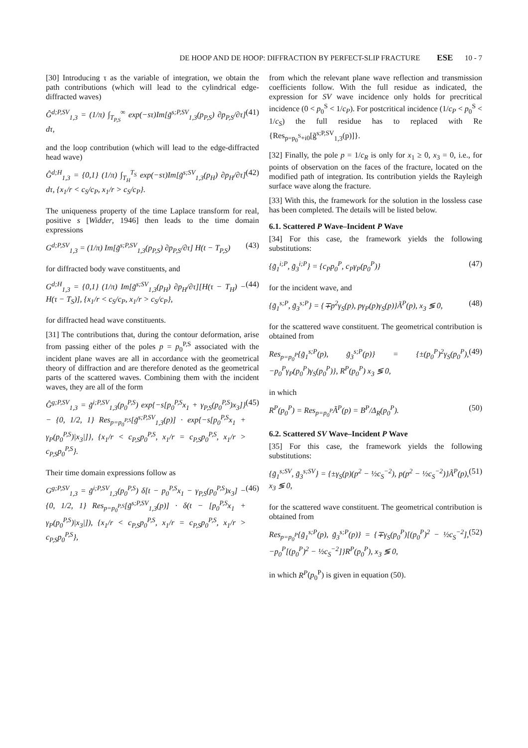DE HOOP AND DE HOOP: DIFFRACTION BY PERFECT-SLIP FRACTURE ESE 10 - 7
[30] Introducing τ as the variable of integration, we obtain the path contributions (which will lead to the cylindrical edge-diffracted waves)
Ĝ<sup>d;P,SV</sup><sub>1,3</sub> = (1/π) ∫<sub>T<sub>P,S</sub></sub><sup>∞</sup> exp(−sτ)Im[g̃<sup>s;P,SV</sup><sub>1,3</sub>(p<sub>P,S</sub>) ∂p<sub>P,S</sub>/∂τ] dτ, (41)
and the loop contribution (which will lead to the edge-diffracted head wave)
Ĝ<sup>d;H</sup><sub>1,3</sub> = {0,1} (1/π) ∫<sub>T<sub>H</sub></sub><sup>T<sub>S</sub></sup> exp(−sτ)Im[g̃<sup>s;SV</sup><sub>1,3</sub>(p<sub>H</sub>) ∂p<sub>H</sub>/∂τ] dτ, {x<sub>1</sub>/r < c<sub>S</sub>/c<sub>P</sub>, x<sub>1</sub>/r > c<sub>S</sub>/c<sub>P</sub>}. (42)
The uniqueness property of the time Laplace transform for real, positive s [Widder, 1946] then leads to the time domain expressions
G<sup>d;P,SV</sup><sub>1,3</sub> = (1/π) Im[g̃<sup>s;P,SV</sup><sub>1,3</sub>(p<sub>P,S</sub>) ∂p<sub>P,S</sub>/∂τ] H(t − T<sub>P,S</sub>) (43)
for diffracted body wave constituents, and
G<sup>d;H</sup><sub>1,3</sub> = {0,1} (1/π) Im[g̃<sup>s;SV</sup><sub>1,3</sub>(p<sub>H</sub>) ∂p<sub>H</sub>/∂τ][H(τ − T<sub>H</sub>) − H(τ − T<sub>S</sub>)], {x<sub>1</sub>/r < c<sub>S</sub>/c<sub>P</sub>, x<sub>1</sub>/r > c<sub>S</sub>/c<sub>P</sub>}, (44)
for diffracted head wave constituents.
[31] The contributions that, during the contour deformation, arise from passing either of the poles p = p<sub>0</sub><sup>P,S</sup> associated with the incident plane waves are all in accordance with the geometrical theory of diffraction and are therefore denoted as the geometrical parts of the scattered waves. Combining them with the incident waves, they are all of the form
Ĝ<sup>g;P,SV</sup><sub>1,3</sub> = g̃<sup>i;P,SV</sup><sub>1,3</sub>(p<sub>0</sub><sup>P,S</sup>) exp{−s[p<sub>0</sub><sup>P,S</sup>x<sub>1</sub> + γ<sub>P,S</sub>(p<sub>0</sub><sup>P,S</sup>)x<sub>3</sub>]} − {0, 1/2, 1} Res<sub>p=p<sub>0</sub><sup>P,S</sup></sub>[g̃<sup>s;P,SV</sup><sub>1,3</sub>(p)] · exp{−s[p<sub>0</sub><sup>P,S</sup>x<sub>1</sub> + γ<sub>P</sub>(p<sub>0</sub><sup>P,S</sup>)|x<sub>3</sub>|]}, {x<sub>1</sub>/r < c<sub>P,S</sub>p<sub>0</sub><sup>P,S</sup>, x<sub>1</sub>/r = c<sub>P,S</sub>p<sub>0</sub><sup>P,S</sup>, x<sub>1</sub>/r > c<sub>P,S</sub>p<sub>0</sub><sup>P,S</sup>}. (45)
Their time domain expressions follow as
G<sup>g;P,SV</sup><sub>1,3</sub> = g̃<sup>i;P,SV</sup><sub>1,3</sub>(p<sub>0</sub><sup>P,S</sup>) δ[t − p<sub>0</sub><sup>P,S</sup>x<sub>1</sub> − γ<sub>P,S</sub>(p<sub>0</sub><sup>P,S</sup>)x<sub>3</sub>] − {0, 1/2, 1} Res<sub>p=p<sub>0</sub><sup>P,S</sup></sub>[g̃<sup>s;P,SV</sup><sub>1,3</sub>(p)] · δ(t − [p<sub>0</sub><sup>P,S</sup>x<sub>1</sub> + γ<sub>P</sub>(p<sub>0</sub><sup>P,S</sup>)|x<sub>3</sub>|]), {x<sub>1</sub>/r < c<sub>P,S</sub>p<sub>0</sub><sup>P,S</sup>, x<sub>1</sub>/r = c<sub>P,S</sub>p<sub>0</sub><sup>P,S</sup>, x<sub>1</sub>/r > c<sub>P,S</sub>p<sub>0</sub><sup>P,S</sup>}, (46)
from which the relevant plane wave reflection and transmission coefficients follow. With the full residue as indicated, the expression for SV wave incidence only holds for precritical incidence (0 < p<sub>0</sub><sup>S</sup> < 1/c<sub>P</sub>). For postcritical incidence (1/c<sub>P</sub> < p<sub>0</sub><sup>S</sup> < 1/c<sub>S</sub>) the full residue has to replaced with Re {Res<sub>p=p<sub>0</sub><sup>S</sup>+i0</sub>[g̃<sup>s;P,SV</sup><sub>1,3</sub>(p)]}.
[32] Finally, the pole p = 1/c<sub>R</sub> is only for x<sub>1</sub> ≥ 0, x<sub>3</sub> = 0, i.e., for points of observation on the faces of the fracture, located on the modified path of integration. Its contribution yields the Rayleigh surface wave along the fracture.
[33] With this, the framework for the solution in the lossless case has been completed. The details will be listed below.
6.1. Scattered P Wave–Incident P Wave
[34] For this case, the framework yields the following substitutions:
{g̃<sub>1</sub><sup>i;P</sup>, g̃<sub>3</sub><sup>i;P</sup>} = {c<sub>P</sub>p<sub>0</sub><sup>P</sup>, c<sub>P</sub>γ<sub>P</sub>(p<sub>0</sub><sup>P</sup>)} (47)
for the incident wave, and
{g̃<sub>1</sub><sup>s;P</sup>, g̃<sub>3</sub><sup>s;P</sup>} = {∓p<sup>2</sup>γ<sub>S</sub>(p), pγ<sub>P</sub>(p)γ<sub>S</sub>(p)}Ã<sup>P</sup>(p), x<sub>3</sub> ≶ 0, (48)
for the scattered wave constituent. The geometrical contribution is obtained from
Res<sub>p=p<sub>0</sub><sup>P</sup></sub>{g̃<sub>1</sub><sup>s;P</sup>(p), g̃<sub>3</sub><sup>s;P</sup>(p)} = {±(p<sub>0</sub><sup>P</sup>)<sup>2</sup>γ<sub>S</sub>(p<sub>0</sub><sup>P</sup>), −p<sub>0</sub><sup>P</sup>γ<sub>P</sub>(p<sub>0</sub><sup>P</sup>)γ<sub>S</sub>(p<sub>0</sub><sup>P</sup>)}, R<sup>P</sup>(p<sub>0</sub><sup>P</sup>) x<sub>3</sub> ≶ 0, (49)
in which
R<sup>P</sup>(p<sub>0</sub><sup>P</sup>) = Res<sub>p=p<sub>0</sub><sup>P</sup></sub>Ã<sup>P</sup>(p) = B<sup>P</sup>/Δ<sub>R</sub>(p<sub>0</sub><sup>P</sup>). (50)
6.2. Scattered SV Wave–Incident P Wave
[35] For this case, the framework yields the following substitutions:
{g̃<sub>1</sub><sup>s;SV</sup>, g̃<sub>3</sub><sup>s;SV</sup>} = {±γ<sub>S</sub>(p)(p<sup>2</sup> − ½c<sub>S</sub><sup>−2</sup>), p(p<sup>2</sup> − ½c<sub>S</sub><sup>−2</sup>)}Ã<sup>P</sup>(p), x<sub>3</sub> ≶ 0, (51)
for the scattered wave constituent. The geometrical contribution is obtained from
Res<sub>p=p<sub>0</sub><sup>P</sup></sub>{g̃<sub>1</sub><sup>s;P</sup>(p), g̃<sub>3</sub><sup>s;P</sup>(p)} = {∓γ<sub>S</sub>(p<sub>0</sub><sup>P</sup>)[(p<sub>0</sub><sup>P</sup>)<sup>2</sup> − ½c<sub>S</sub><sup>−2</sup>], −p<sub>0</sub><sup>P</sup>[(p<sub>0</sub><sup>P</sup>)<sup>2</sup> − ½c<sub>S</sub><sup>−2</sup>]}R<sup>P</sup>(p<sub>0</sub><sup>P</sup>), x<sub>3</sub> ≶ 0, (52)
in which R<sup>P</sup>(p<sub>0</sub><sup>P</sup>) is given in equation (50).